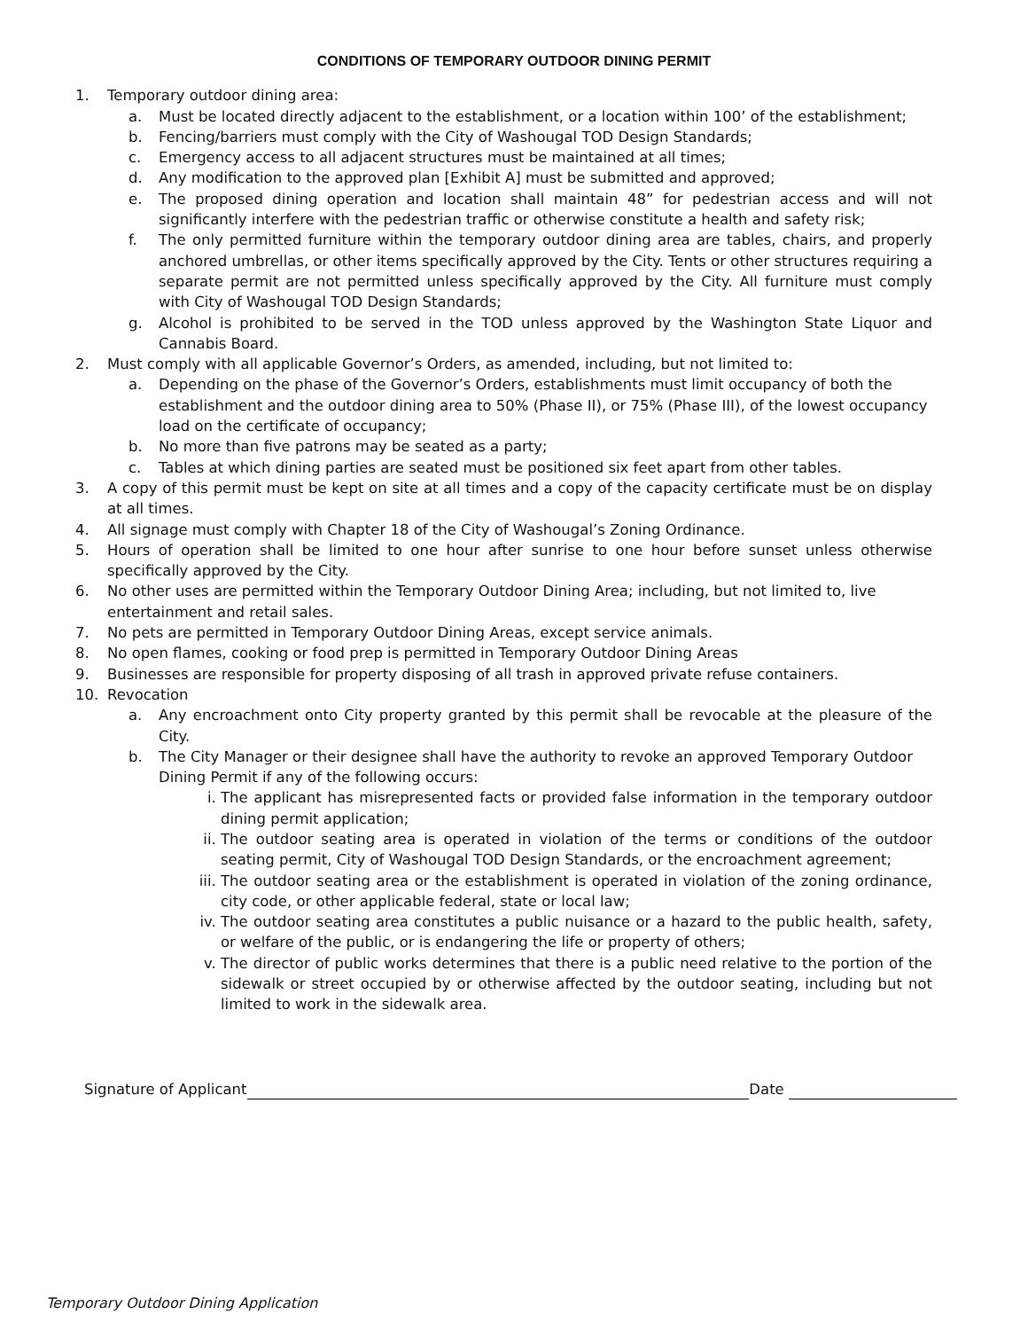CONDITIONS OF TEMPORARY OUTDOOR DINING PERMIT
1. Temporary outdoor dining area:
a. Must be located directly adjacent to the establishment, or a location within 100’ of the establishment;
b. Fencing/barriers must comply with the City of Washougal TOD Design Standards;
c. Emergency access to all adjacent structures must be maintained at all times;
d. Any modification to the approved plan [Exhibit A] must be submitted and approved;
e. The proposed dining operation and location shall maintain 48” for pedestrian access and will not significantly interfere with the pedestrian traffic or otherwise constitute a health and safety risk;
f. The only permitted furniture within the temporary outdoor dining area are tables, chairs, and properly anchored umbrellas, or other items specifically approved by the City. Tents or other structures requiring a separate permit are not permitted unless specifically approved by the City. All furniture must comply with City of Washougal TOD Design Standards;
g. Alcohol is prohibited to be served in the TOD unless approved by the Washington State Liquor and Cannabis Board.
2. Must comply with all applicable Governor’s Orders, as amended, including, but not limited to:
a. Depending on the phase of the Governor’s Orders, establishments must limit occupancy of both the establishment and the outdoor dining area to 50% (Phase II), or 75% (Phase III), of the lowest occupancy load on the certificate of occupancy;
b. No more than five patrons may be seated as a party;
c. Tables at which dining parties are seated must be positioned six feet apart from other tables.
3. A copy of this permit must be kept on site at all times and a copy of the capacity certificate must be on display at all times.
4. All signage must comply with Chapter 18 of the City of Washougal’s Zoning Ordinance.
5. Hours of operation shall be limited to one hour after sunrise to one hour before sunset unless otherwise specifically approved by the City.
6. No other uses are permitted within the Temporary Outdoor Dining Area; including, but not limited to, live entertainment and retail sales.
7. No pets are permitted in Temporary Outdoor Dining Areas, except service animals.
8. No open flames, cooking or food prep is permitted in Temporary Outdoor Dining Areas
9. Businesses are responsible for property disposing of all trash in approved private refuse containers.
10. Revocation
a. Any encroachment onto City property granted by this permit shall be revocable at the pleasure of the City.
b. The City Manager or their designee shall have the authority to revoke an approved Temporary Outdoor Dining Permit if any of the following occurs:
i. The applicant has misrepresented facts or provided false information in the temporary outdoor dining permit application;
ii. The outdoor seating area is operated in violation of the terms or conditions of the outdoor seating permit, City of Washougal TOD Design Standards, or the encroachment agreement;
iii. The outdoor seating area or the establishment is operated in violation of the zoning ordinance, city code, or other applicable federal, state or local law;
iv. The outdoor seating area constitutes a public nuisance or a hazard to the public health, safety, or welfare of the public, or is endangering the life or property of others;
v. The director of public works determines that there is a public need relative to the portion of the sidewalk or street occupied by or otherwise affected by the outdoor seating, including but not limited to work in the sidewalk area.
Signature of Applicant Date
Temporary Outdoor Dining Application